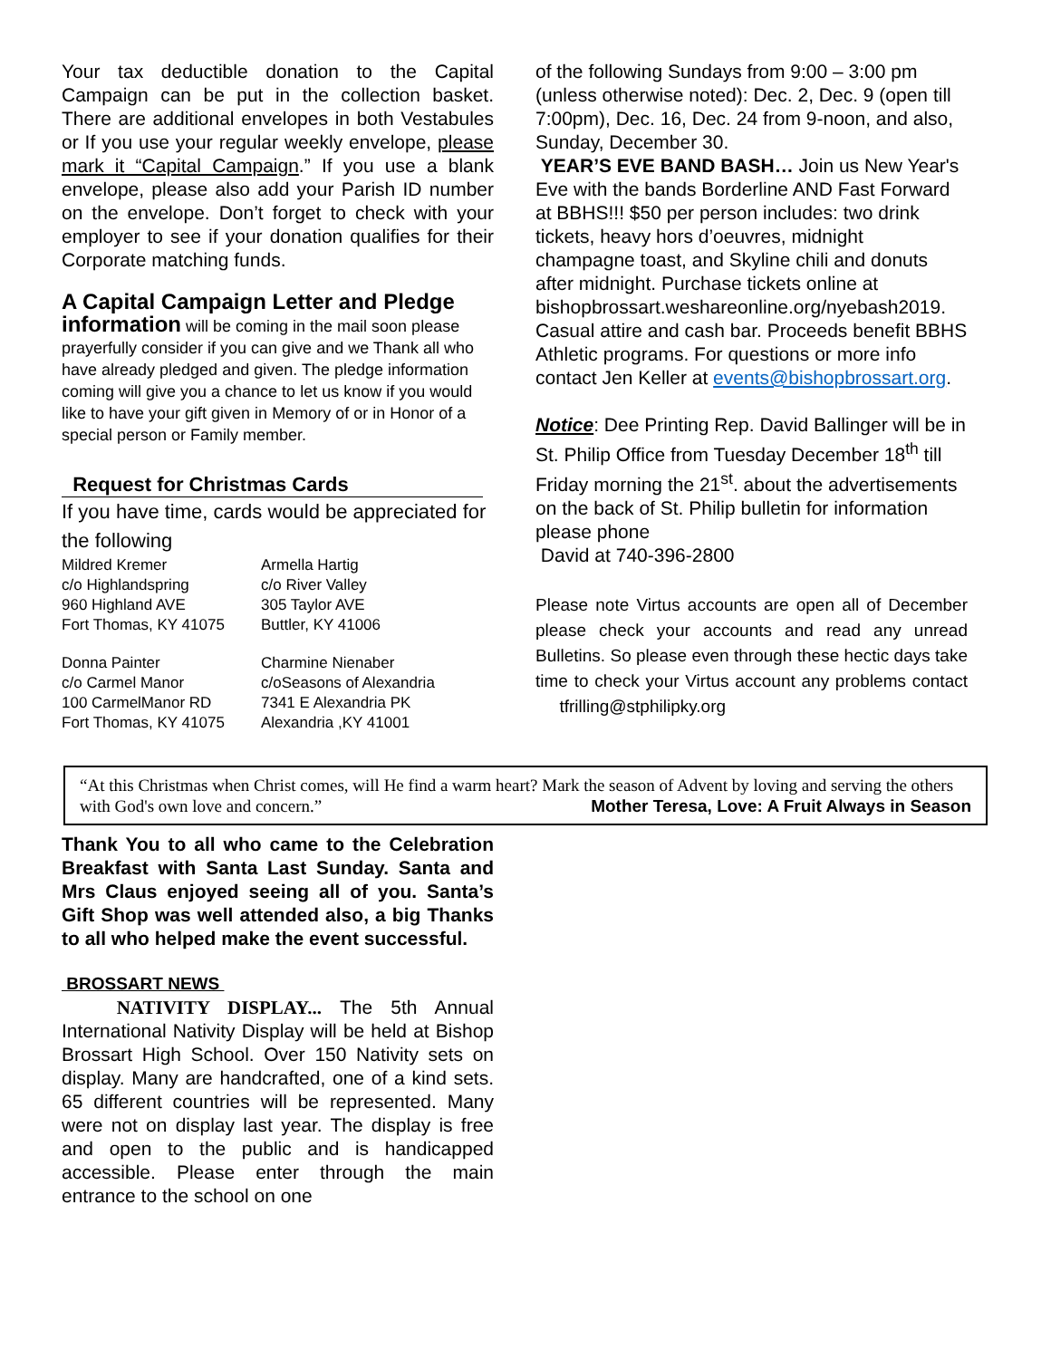Your tax deductible donation to the Capital Campaign can be put in the collection basket. There are additional envelopes in both Vestabules or If you use your regular weekly envelope, please mark it “Capital Campaign.” If you use a blank envelope, please also add your Parish ID number on the envelope. Don’t forget to check with your employer to see if your donation qualifies for their Corporate matching funds.
A Capital Campaign Letter and Pledge
information will be coming in the mail soon please prayerfully consider if you can give and we Thank all who have already pledged and given. The pledge information coming will give you a chance to let us know if you would like to have your gift given in Memory of or in Honor of a special person or Family member.
Request for Christmas Cards
If you have time, cards would be appreciated for the following
Mildred Kremer
c/o Highlandspring
960 Highland AVE
Fort Thomas, KY 41075
Armella Hartig
c/o River Valley
305 Taylor AVE
Buttler, KY 41006
Donna Painter
c/o Carmel Manor
100 CarmelManor RD
Fort Thomas, KY 41075
Charmine Nienaber
c/oSeasons of Alexandria
7341 E Alexandria PK
Alexandria ,KY 41001
of the following Sundays from 9:00 – 3:00 pm (unless otherwise noted): Dec. 2, Dec. 9 (open till 7:00pm), Dec. 16, Dec. 24 from 9-noon, and also, Sunday, December 30.
YEAR’S EVE BAND BASH… Join us New Year's Eve with the bands Borderline AND Fast Forward at BBHS!!! $50 per person includes: two drink tickets, heavy hors d’oeuvres, midnight champagne toast, and Skyline chili and donuts after midnight. Purchase tickets online at bishopbrossart.weshareonline.org/nyebash2019. Casual attire and cash bar. Proceeds benefit BBHS Athletic programs. For questions or more info contact Jen Keller at events@bishopbrossart.org.
Notice: Dee Printing Rep. David Ballinger will be in St. Philip Office from Tuesday December 18<sup>th</sup> till Friday morning the 21<sup>st</sup>. about the advertisements on the back of St. Philip bulletin for information please phone
David at 740-396-2800
Please note Virtus accounts are open all of December please check your accounts and read any unread Bulletins. So please even through these hectic days take time to check your Virtus account any problems contact tfrilling@stphilipky.org
“At this Christmas when Christ comes, will He find a warm heart? Mark the season of Advent by loving and serving the others with God's own love and concern.” Mother Teresa, Love: A Fruit Always in Season
Thank You to all who came to the Celebration Breakfast with Santa Last Sunday. Santa and Mrs Claus enjoyed seeing all of you. Santa’s Gift Shop was well attended also, a big Thanks to all who helped make the event successful.
BROSSART NEWS
NATIVITY DISPLAY... The 5th Annual International Nativity Display will be held at Bishop Brossart High School. Over 150 Nativity sets on display. Many are handcrafted, one of a kind sets. 65 different countries will be represented. Many were not on display last year. The display is free and open to the public and is handicapped accessible. Please enter through the main entrance to the school on one